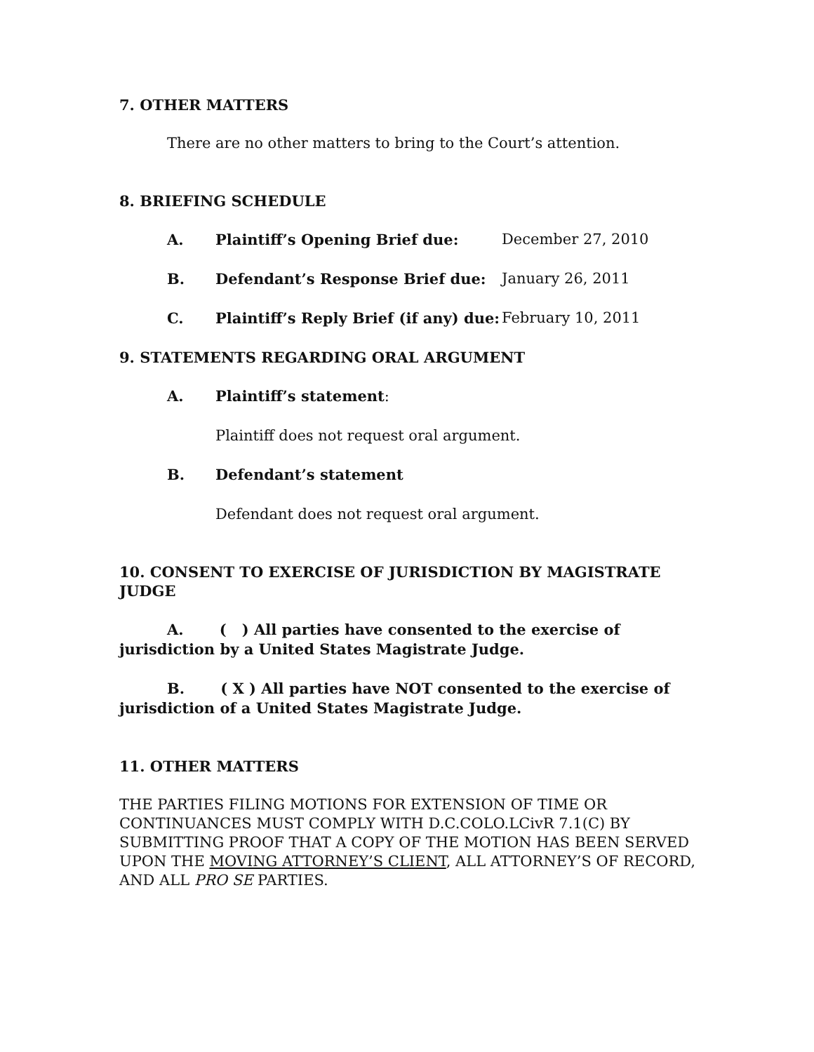7. OTHER MATTERS
There are no other matters to bring to the Court’s attention.
8. BRIEFING SCHEDULE
A. Plaintiff’s Opening Brief due: December 27, 2010
B. Defendant’s Response Brief due: January 26, 2011
C. Plaintiff’s Reply Brief (if any) due: February 10, 2011
9. STATEMENTS REGARDING ORAL ARGUMENT
A. Plaintiff’s statement:
Plaintiff does not request oral argument.
B. Defendant’s statement
Defendant does not request oral argument.
10. CONSENT TO EXERCISE OF JURISDICTION BY MAGISTRATE JUDGE
A. ( ) All parties have consented to the exercise of jurisdiction by a United States Magistrate Judge.
B. ( X ) All parties have NOT consented to the exercise of jurisdiction of a United States Magistrate Judge.
11. OTHER MATTERS
THE PARTIES FILING MOTIONS FOR EXTENSION OF TIME OR CONTINUANCES MUST COMPLY WITH D.C.COLO.LCivR 7.1(C) BY SUBMITTING PROOF THAT A COPY OF THE MOTION HAS BEEN SERVED UPON THE MOVING ATTORNEY’S CLIENT, ALL ATTORNEY’S OF RECORD, AND ALL PRO SE PARTIES.